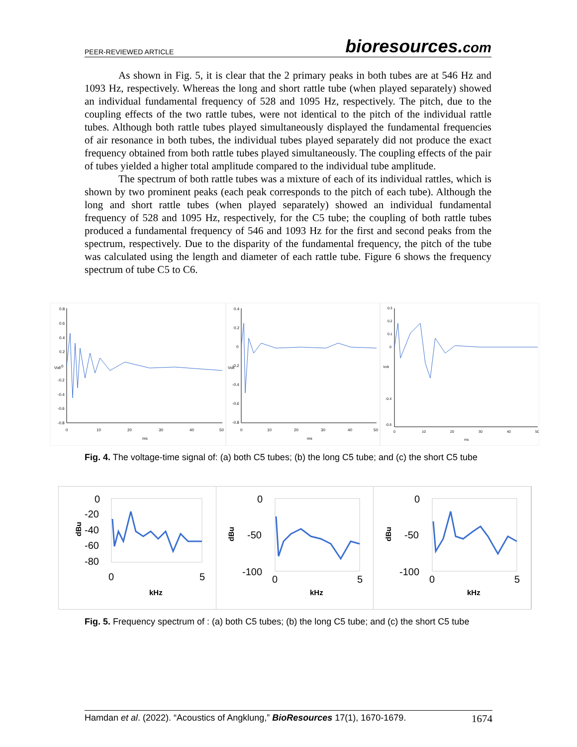PEER-REVIEWED ARTICLE
bioresources.com
As shown in Fig. 5, it is clear that the 2 primary peaks in both tubes are at 546 Hz and 1093 Hz, respectively. Whereas the long and short rattle tube (when played separately) showed an individual fundamental frequency of 528 and 1095 Hz, respectively. The pitch, due to the coupling effects of the two rattle tubes, were not identical to the pitch of the individual rattle tubes. Although both rattle tubes played simultaneously displayed the fundamental frequencies of air resonance in both tubes, the individual tubes played separately did not produce the exact frequency obtained from both rattle tubes played simultaneously. The coupling effects of the pair of tubes yielded a higher total amplitude compared to the individual tube amplitude.
The spectrum of both rattle tubes was a mixture of each of its individual rattles, which is shown by two prominent peaks (each peak corresponds to the pitch of each tube). Although the long and short rattle tubes (when played separately) showed an individual fundamental frequency of 528 and 1095 Hz, respectively, for the C5 tube; the coupling of both rattle tubes produced a fundamental frequency of 546 and 1093 Hz for the first and second peaks from the spectrum, respectively. Due to the disparity of the fundamental frequency, the pitch of the tube was calculated using the length and diameter of each rattle tube. Figure 6 shows the frequency spectrum of tube C5 to C6.
0.8
0.6
0.4
0.2
0
-0.2
-0.4
-0.6
-0.8
Volt
0
10
20
30
40
50
ms
0.4
0.2
0
-0.2
-0.4
-0.6
-0.8
Volt
0
10
20
30
40
50
ms
0.3
0.2
0.1
0
-0.4
-0.6
Volt
0
10
20
30
40
50
ms
Fig. 4. The voltage-time signal of: (a) both C5 tubes; (b) the long C5 tube; and (c) the short C5 tube
0
-20
-40
-60
-80
dBu
0
5
kHz
0
-50
-100
dBu
0
5
kHz
0
-50
-100
dBu
0
5
kHz
Fig. 5. Frequency spectrum of : (a) both C5 tubes; (b) the long C5 tube; and (c) the short C5 tube
Hamdan et al. (2022). “Acoustics of Angklung,” BioResources 17(1), 1670-1679. 1674